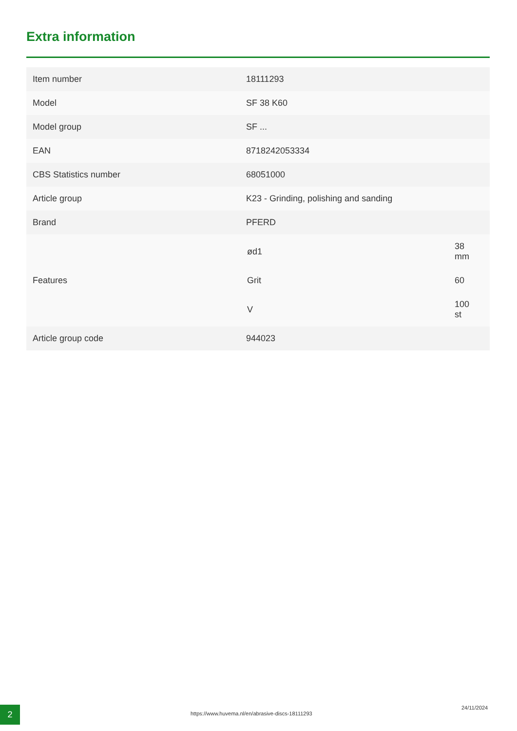Extra information
| Item number | 18111293 |
| Model | SF 38 K60 |
| Model group | SF ... |
| EAN | 8718242053334 |
| CBS Statistics number | 68051000 |
| Article group | K23 - Grinding, polishing and sanding |
| Brand | PFERD |
| Features | / ød1 / 38 mm / / Grit / 60 / / V / 100 st / |
| Article group code | 944023 |
2 https://www.huvema.nl/en/abrasive-discs-18111293
24/11/2024